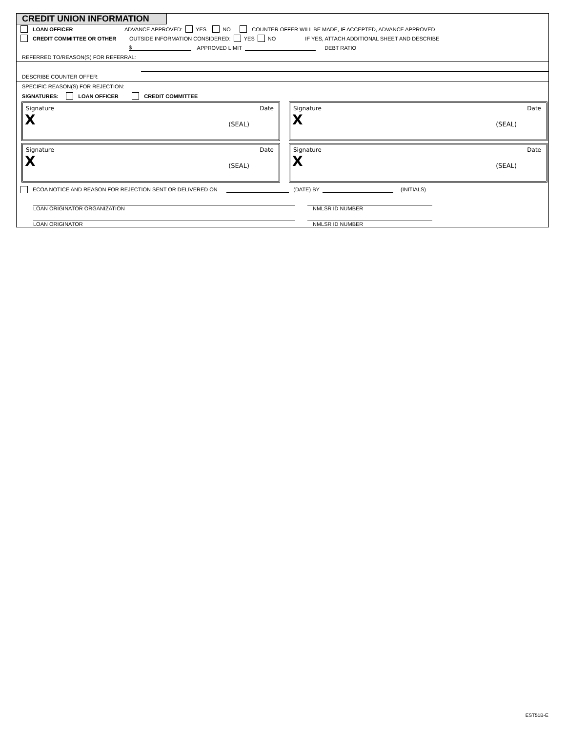CREDIT UNION INFORMATION
LOAN OFFICER ADVANCE APPROVED: YES NO COUNTER OFFER WILL BE MADE, IF ACCEPTED, ADVANCE APPROVED
CREDIT COMMITTEE OR OTHER OUTSIDE INFORMATION CONSIDERED: YES NO IF YES, ATTACH ADDITIONAL SHEET AND DESCRIBE
$ APPROVED LIMIT DEBT RATIO
REFERRED TO/REASON(S) FOR REFERRAL:
DESCRIBE COUNTER OFFER:
SPECIFIC REASON(S) FOR REJECTION:
SIGNATURES: LOAN OFFICER CREDIT COMMITTEE
Signature Date
X (SEAL)
Signature Date
X (SEAL)
Signature Date
X (SEAL)
Signature Date
X (SEAL)
ECOA NOTICE AND REASON FOR REJECTION SENT OR DELIVERED ON (DATE) BY (INITIALS)
LOAN ORIGINATOR ORGANIZATION NMLSR ID NUMBER
LOAN ORIGINATOR NMLSR ID NUMBER
EST51B-E